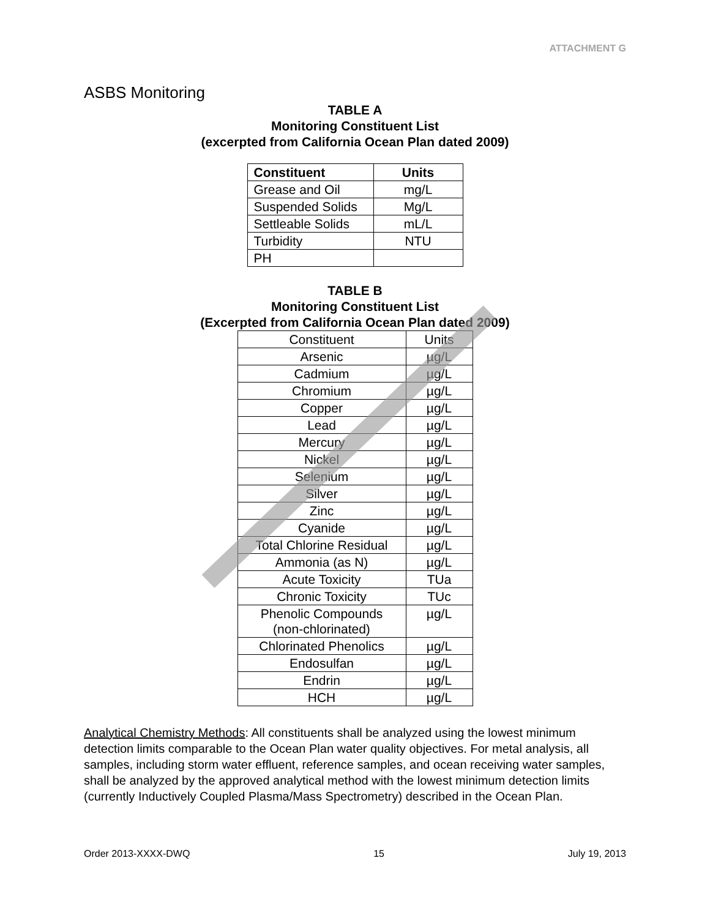ATTACHMENT G
ASBS Monitoring
TABLE A
Monitoring Constituent List
(excerpted from California Ocean Plan dated 2009)
| Constituent | Units |
| --- | --- |
| Grease and Oil | mg/L |
| Suspended Solids | Mg/L |
| Settleable Solids | mL/L |
| Turbidity | NTU |
| PH | |
TABLE B
Monitoring Constituent List
(Excerpted from California Ocean Plan dated 2009)
| Constituent | Units |
| Arsenic | µg/L |
| Cadmium | µg/L |
| Chromium | µg/L |
| Copper | µg/L |
| Lead | µg/L |
| Mercury | µg/L |
| Nickel | µg/L |
| Selenium | µg/L |
| Silver | µg/L |
| Zinc | µg/L |
| Cyanide | µg/L |
| Total Chlorine Residual | µg/L |
| Ammonia (as N) | µg/L |
| Acute Toxicity | TUa |
| Chronic Toxicity | TUc |
| Phenolic Compounds (non-chlorinated) | µg/L |
| Chlorinated Phenolics | µg/L |
| Endosulfan | µg/L |
| Endrin | µg/L |
| HCH | µg/L |
Analytical Chemistry Methods: All constituents shall be analyzed using the lowest minimum detection limits comparable to the Ocean Plan water quality objectives. For metal analysis, all samples, including storm water effluent, reference samples, and ocean receiving water samples, shall be analyzed by the approved analytical method with the lowest minimum detection limits (currently Inductively Coupled Plasma/Mass Spectrometry) described in the Ocean Plan.
Order 2013-XXXX-DWQ 15 July 19, 2013